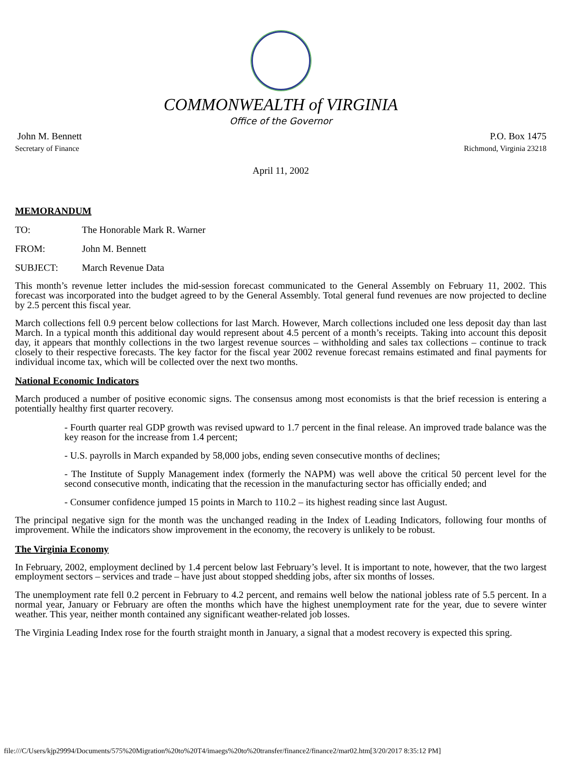COMMONWEALTH of VIRGINIA
Office of the Governor
John M. Bennett
Secretary of Finance
P.O. Box 1475
Richmond, Virginia 23218
April 11, 2002
MEMORANDUM
TO: The Honorable Mark R. Warner
FROM: John M. Bennett
SUBJECT: March Revenue Data
This month’s revenue letter includes the mid-session forecast communicated to the General Assembly on February 11, 2002. This forecast was incorporated into the budget agreed to by the General Assembly. Total general fund revenues are now projected to decline by 2.5 percent this fiscal year.
March collections fell 0.9 percent below collections for last March. However, March collections included one less deposit day than last March. In a typical month this additional day would represent about 4.5 percent of a month’s receipts. Taking into account this deposit day, it appears that monthly collections in the two largest revenue sources – withholding and sales tax collections – continue to track closely to their respective forecasts. The key factor for the fiscal year 2002 revenue forecast remains estimated and final payments for individual income tax, which will be collected over the next two months.
National Economic Indicators
March produced a number of positive economic signs. The consensus among most economists is that the brief recession is entering a potentially healthy first quarter recovery.
- Fourth quarter real GDP growth was revised upward to 1.7 percent in the final release. An improved trade balance was the key reason for the increase from 1.4 percent;
- U.S. payrolls in March expanded by 58,000 jobs, ending seven consecutive months of declines;
- The Institute of Supply Management index (formerly the NAPM) was well above the critical 50 percent level for the second consecutive month, indicating that the recession in the manufacturing sector has officially ended; and
- Consumer confidence jumped 15 points in March to 110.2 – its highest reading since last August.
The principal negative sign for the month was the unchanged reading in the Index of Leading Indicators, following four months of improvement. While the indicators show improvement in the economy, the recovery is unlikely to be robust.
The Virginia Economy
In February, 2002, employment declined by 1.4 percent below last February’s level. It is important to note, however, that the two largest employment sectors – services and trade – have just about stopped shedding jobs, after six months of losses.
The unemployment rate fell 0.2 percent in February to 4.2 percent, and remains well below the national jobless rate of 5.5 percent. In a normal year, January or February are often the months which have the highest unemployment rate for the year, due to severe winter weather. This year, neither month contained any significant weather-related job losses.
The Virginia Leading Index rose for the fourth straight month in January, a signal that a modest recovery is expected this spring.
file:///C/Users/kjp29994/Documents/575%20Migration%20to%20T4/imaegs%20to%20transfer/finance2/finance2/mar02.htm[3/20/2017 8:35:12 PM]